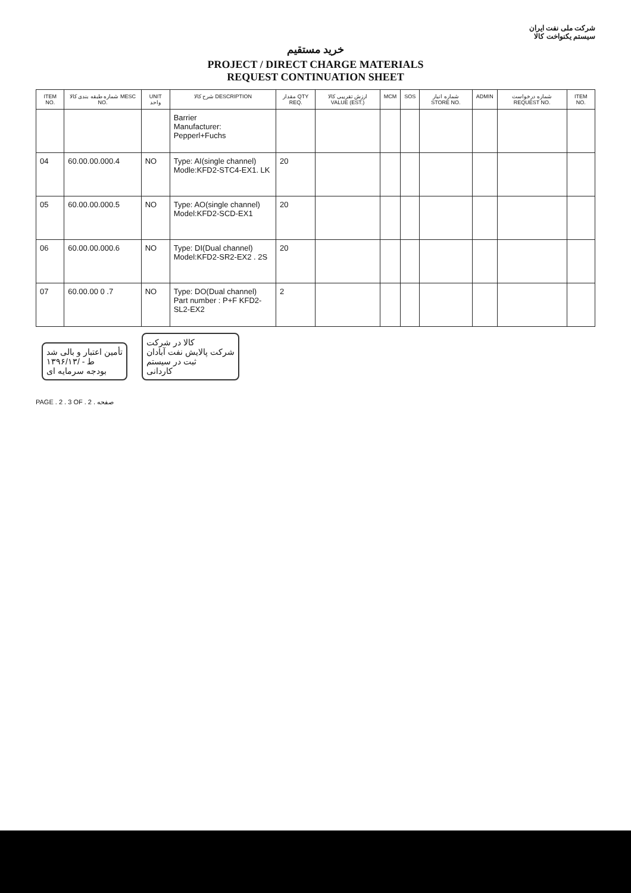شرکت ملی نفت ایران
سیستم یکنواخت کالا
خرید مستقیم
PROJECT / DIRECT CHARGE MATERIALS
REQUEST CONTINUATION SHEET
| ITEM NO. | شماره طبقه بندی کالا MESC NO. | UNIT واحد | شرح کالا DESCRIPTION | مقدار QTY REQ. | ارزش تقریبی کالا VALUE (EST.) | MCM | SOS | شماره انبار STORE NO. | ADMIN | شماره درخواست REQUEST NO. | ITEM NO. |
| --- | --- | --- | --- | --- | --- | --- | --- | --- | --- | --- | --- |
| | | | Barrier Manufacturer: Pepperl+Fuchs | | | | | | | | |
| 04 | 60.00.00.000.4 | NO | Type: AI(single channel) Modle:KFD2-STC4-EX1. LK | 20 | | | | | | | |
| 05 | 60.00.00.000.5 | NO | Type: AO(single channel) Model:KFD2-SCD-EX1 | 20 | | | | | | | |
| 06 | 60.00.00.000.6 | NO | Type: DI(Dual channel) Model:KFD2-SR2-EX2 . 2S | 20 | | | | | | | |
| 07 | 60.00.00 0 .7 | NO | Type: DO(Dual channel) Part number : P+F KFD2-SL2-EX2 | 2 | | | | | | | |
تأمین اعتبار و بالی شد
۱۳۹۶/۱۳/ - ط
بودجه سرمایه ای
کالا در شرکت
شرکت پالایش نفت آبادان
ثبت در سیستم
کاردانی
PAGE . 2 . 3 OF . 2 . صفحه